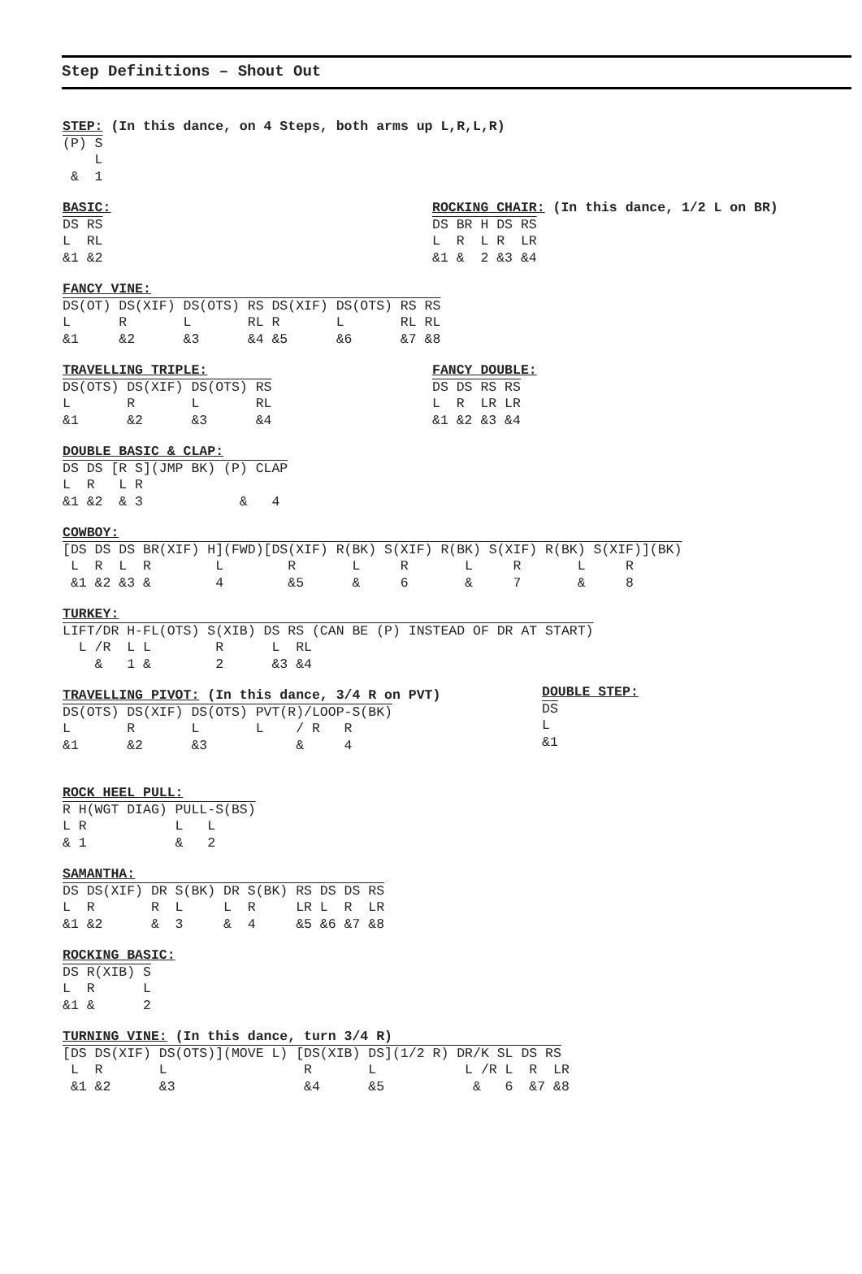Step Definitions – Shout Out
STEP: (In this dance, on 4 Steps, both arms up L,R,L,R)
(P) S
    L
 &  1
BASIC:
DS RS
L  RL
&1 &2
ROCKING CHAIR: (In this dance, 1/2 L on BR)
DS BR H DS RS
L  R  L R  LR
&1 &  2 &3 &4
FANCY VINE:
DS(OT) DS(XIF) DS(OTS) RS DS(XIF) DS(OTS) RS RS
L      R       L       RL R       L       RL RL
&1     &2      &3      &4 &5      &6      &7 &8
TRAVELLING TRIPLE:
DS(OTS) DS(XIF) DS(OTS) RS
L       R       L       RL
&1      &2      &3      &4
FANCY DOUBLE:
DS DS RS RS
L  R  LR LR
&1 &2 &3 &4
DOUBLE BASIC & CLAP:
DS DS [R S](JMP BK) (P) CLAP
L  R   L R
&1 &2  & 3            &   4
COWBOY:
[DS DS DS BR(XIF) H](FWD)[DS(XIF) R(BK) S(XIF) R(BK) S(XIF) R(BK) S(XIF)](BK)
 L  R  L  R        L        R       L     R       L     R       L     R
 &1 &2 &3 &        4        &5      &     6       &     7       &     8
TURKEY:
LIFT/DR H-FL(OTS) S(XIB) DS RS (CAN BE (P) INSTEAD OF DR AT START)
  L /R  L L        R      L  RL
    &   1 &        2      &3 &4
TRAVELLING PIVOT: (In this dance, 3/4 R on PVT)
DS(OTS) DS(XIF) DS(OTS) PVT(R)/LOOP-S(BK)
L       R       L       L    / R   R
&1      &2      &3           &     4
DOUBLE STEP:
DS
L
&1
ROCK HEEL PULL:
R H(WGT DIAG) PULL-S(BS)
L R           L   L
& 1           &   2
SAMANTHA:
DS DS(XIF) DR S(BK) DR S(BK) RS DS DS RS
L  R       R  L     L  R     LR L  R  LR
&1 &2      &  3     &  4     &5 &6 &7 &8
ROCKING BASIC:
DS R(XIB) S
L  R      L
&1 &      2
TURNING VINE: (In this dance, turn 3/4 R)
[DS DS(XIF) DS(OTS)](MOVE L) [DS(XIB) DS](1/2 R) DR/K SL DS RS
 L  R       L                 R       L           L /R L  R  LR
 &1 &2      &3                &4      &5           &   6  &7 &8